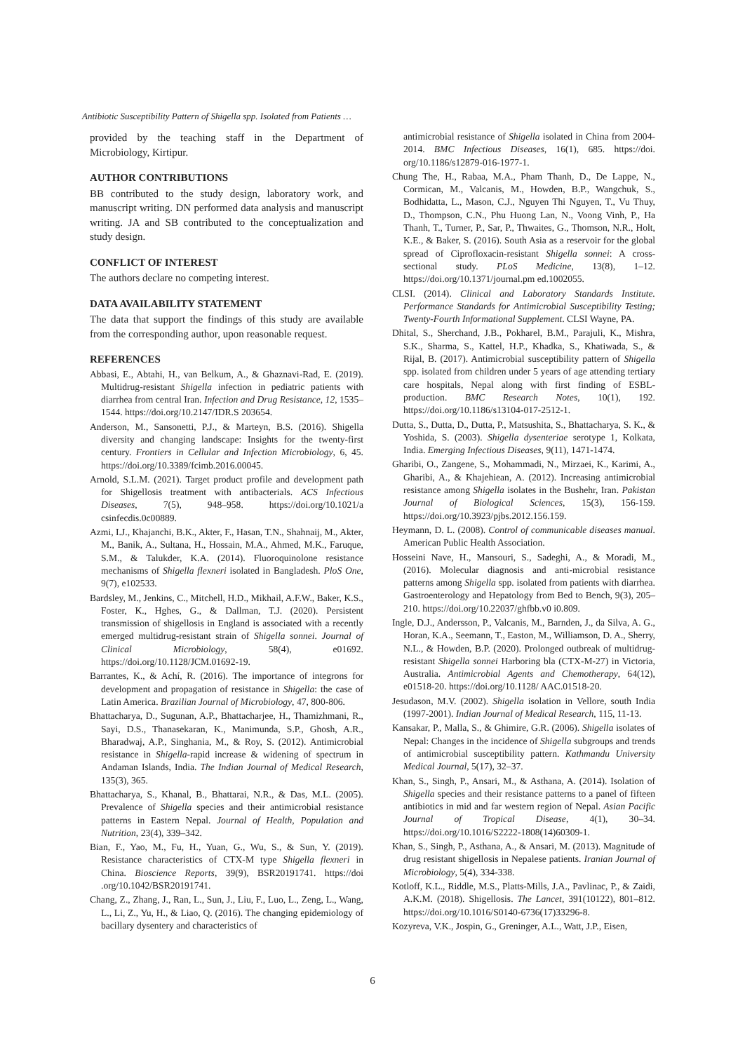Antibiotic Susceptibility Pattern of Shigella spp. Isolated from Patients …
provided by the teaching staff in the Department of Microbiology, Kirtipur.
AUTHOR CONTRIBUTIONS
BB contributed to the study design, laboratory work, and manuscript writing. DN performed data analysis and manuscript writing. JA and SB contributed to the conceptualization and study design.
CONFLICT OF INTEREST
The authors declare no competing interest.
DATA AVAILABILITY STATEMENT
The data that support the findings of this study are available from the corresponding author, upon reasonable request.
REFERENCES
Abbasi, E., Abtahi, H., van Belkum, A., & Ghaznavi-Rad, E. (2019). Multidrug-resistant Shigella infection in pediatric patients with diarrhea from central Iran. Infection and Drug Resistance, 12, 1535–1544. https://doi.org/10.2147/IDR.S 203654.
Anderson, M., Sansonetti, P.J., & Marteyn, B.S. (2016). Shigella diversity and changing landscape: Insights for the twenty-first century. Frontiers in Cellular and Infection Microbiology, 6, 45. https://doi.org/10.3389/fcimb.2016.00045.
Arnold, S.L.M. (2021). Target product profile and development path for Shigellosis treatment with antibacterials. ACS Infectious Diseases, 7(5), 948–958. https://doi.org/10.1021/a csinfecdis.0c00889.
Azmi, I.J., Khajanchi, B.K., Akter, F., Hasan, T.N., Shahnaij, M., Akter, M., Banik, A., Sultana, H., Hossain, M.A., Ahmed, M.K., Faruque, S.M., & Talukder, K.A. (2014). Fluoroquinolone resistance mechanisms of Shigella flexneri isolated in Bangladesh. PloS One, 9(7), e102533.
Bardsley, M., Jenkins, C., Mitchell, H.D., Mikhail, A.F.W., Baker, K.S., Foster, K., Hghes, G., & Dallman, T.J. (2020). Persistent transmission of shigellosis in England is associated with a recently emerged multidrug-resistant strain of Shigella sonnei. Journal of Clinical Microbiology, 58(4), e01692. https://doi.org/10.1128/JCM.01692-19.
Barrantes, K., & Achí, R. (2016). The importance of integrons for development and propagation of resistance in Shigella: the case of Latin America. Brazilian Journal of Microbiology, 47, 800-806.
Bhattacharya, D., Sugunan, A.P., Bhattacharjee, H., Thamizhmani, R., Sayi, D.S., Thanasekaran, K., Manimunda, S.P., Ghosh, A.R., Bharadwaj, A.P., Singhania, M., & Roy, S. (2012). Antimicrobial resistance in Shigella-rapid increase & widening of spectrum in Andaman Islands, India. The Indian Journal of Medical Research, 135(3), 365.
Bhattacharya, S., Khanal, B., Bhattarai, N.R., & Das, M.L. (2005). Prevalence of Shigella species and their antimicrobial resistance patterns in Eastern Nepal. Journal of Health, Population and Nutrition, 23(4), 339–342.
Bian, F., Yao, M., Fu, H., Yuan, G., Wu, S., & Sun, Y. (2019). Resistance characteristics of CTX-M type Shigella flexneri in China. Bioscience Reports, 39(9), BSR20191741. https://doi .org/10.1042/BSR20191741.
Chang, Z., Zhang, J., Ran, L., Sun, J., Liu, F., Luo, L., Zeng, L., Wang, L., Li, Z., Yu, H., & Liao, Q. (2016). The changing epidemiology of bacillary dysentery and characteristics of
antimicrobial resistance of Shigella isolated in China from 2004-2014. BMC Infectious Diseases, 16(1), 685. https://doi. org/10.1186/s12879-016-1977-1.
Chung The, H., Rabaa, M.A., Pham Thanh, D., De Lappe, N., Cormican, M., Valcanis, M., Howden, B.P., Wangchuk, S., Bodhidatta, L., Mason, C.J., Nguyen Thi Nguyen, T., Vu Thuy, D., Thompson, C.N., Phu Huong Lan, N., Voong Vinh, P., Ha Thanh, T., Turner, P., Sar, P., Thwaites, G., Thomson, N.R., Holt, K.E., & Baker, S. (2016). South Asia as a reservoir for the global spread of Ciprofloxacin-resistant Shigella sonnei: A cross-sectional study. PLoS Medicine, 13(8), 1–12. https://doi.org/10.1371/journal.pm ed.1002055.
CLSI. (2014). Clinical and Laboratory Standards Institute. Performance Standards for Antimicrobial Susceptibility Testing; Twenty-Fourth Informational Supplement. CLSI Wayne, PA.
Dhital, S., Sherchand, J.B., Pokharel, B.M., Parajuli, K., Mishra, S.K., Sharma, S., Kattel, H.P., Khadka, S., Khatiwada, S., & Rijal, B. (2017). Antimicrobial susceptibility pattern of Shigella spp. isolated from children under 5 years of age attending tertiary care hospitals, Nepal along with first finding of ESBL-production. BMC Research Notes, 10(1), 192. https://doi.org/10.1186/s13104-017-2512-1.
Dutta, S., Dutta, D., Dutta, P., Matsushita, S., Bhattacharya, S. K., & Yoshida, S. (2003). Shigella dysenteriae serotype 1, Kolkata, India. Emerging Infectious Diseases, 9(11), 1471-1474.
Gharibi, O., Zangene, S., Mohammadi, N., Mirzaei, K., Karimi, A., Gharibi, A., & Khajehiean, A. (2012). Increasing antimicrobial resistance among Shigella isolates in the Bushehr, Iran. Pakistan Journal of Biological Sciences, 15(3), 156-159. https://doi.org/10.3923/pjbs.2012.156.159.
Heymann, D. L. (2008). Control of communicable diseases manual. American Public Health Association.
Hosseini Nave, H., Mansouri, S., Sadeghi, A., & Moradi, M., (2016). Molecular diagnosis and anti-microbial resistance patterns among Shigella spp. isolated from patients with diarrhea. Gastroenterology and Hepatology from Bed to Bench, 9(3), 205–210. https://doi.org/10.22037/ghfbb.v0 i0.809.
Ingle, D.J., Andersson, P., Valcanis, M., Barnden, J., da Silva, A. G., Horan, K.A., Seemann, T., Easton, M., Williamson, D. A., Sherry, N.L., & Howden, B.P. (2020). Prolonged outbreak of multidrug-resistant Shigella sonnei Harboring bla (CTX-M-27) in Victoria, Australia. Antimicrobial Agents and Chemotherapy, 64(12), e01518-20. https://doi.org/10.1128/ AAC.01518-20.
Jesudason, M.V. (2002). Shigella isolation in Vellore, south India (1997-2001). Indian Journal of Medical Research, 115, 11-13.
Kansakar, P., Malla, S., & Ghimire, G.R. (2006). Shigella isolates of Nepal: Changes in the incidence of Shigella subgroups and trends of antimicrobial susceptibility pattern. Kathmandu University Medical Journal, 5(17), 32–37.
Khan, S., Singh, P., Ansari, M., & Asthana, A. (2014). Isolation of Shigella species and their resistance patterns to a panel of fifteen antibiotics in mid and far western region of Nepal. Asian Pacific Journal of Tropical Disease, 4(1), 30–34. https://doi.org/10.1016/S2222-1808(14)60309-1.
Khan, S., Singh, P., Asthana, A., & Ansari, M. (2013). Magnitude of drug resistant shigellosis in Nepalese patients. Iranian Journal of Microbiology, 5(4), 334-338.
Kotloff, K.L., Riddle, M.S., Platts-Mills, J.A., Pavlinac, P., & Zaidi, A.K.M. (2018). Shigellosis. The Lancet, 391(10122), 801–812. https://doi.org/10.1016/S0140-6736(17)33296-8.
Kozyreva, V.K., Jospin, G., Greninger, A.L., Watt, J.P., Eisen,
6